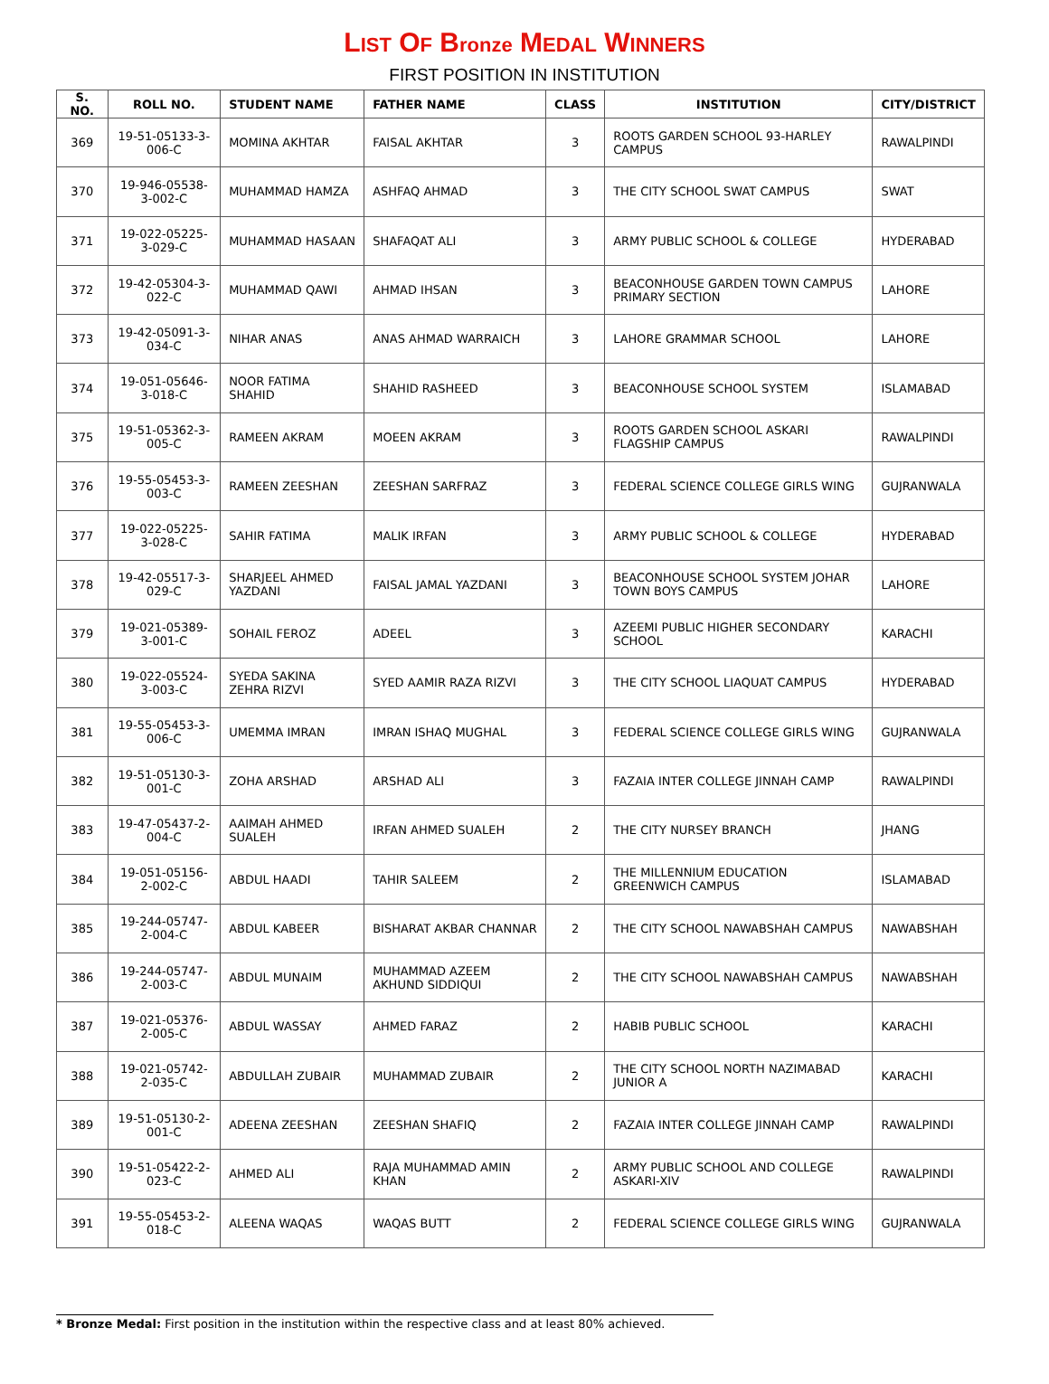LIST OF Bronze MEDAL WINNERS
FIRST POSITION IN INSTITUTION
| S. NO. | ROLL NO. | STUDENT NAME | FATHER NAME | CLASS | INSTITUTION | CITY/DISTRICT |
| --- | --- | --- | --- | --- | --- | --- |
| 369 | 19-51-05133-3-006-C | MOMINA AKHTAR | FAISAL AKHTAR | 3 | ROOTS GARDEN SCHOOL 93-HARLEY CAMPUS | RAWALPINDI |
| 370 | 19-946-05538-3-002-C | MUHAMMAD HAMZA | ASHFAQ AHMAD | 3 | THE CITY SCHOOL SWAT CAMPUS | SWAT |
| 371 | 19-022-05225-3-029-C | MUHAMMAD HASAAN | SHAFAQAT ALI | 3 | ARMY PUBLIC SCHOOL & COLLEGE | HYDERABAD |
| 372 | 19-42-05304-3-022-C | MUHAMMAD QAWI | AHMAD IHSAN | 3 | BEACONHOUSE GARDEN TOWN CAMPUS PRIMARY SECTION | LAHORE |
| 373 | 19-42-05091-3-034-C | NIHAR ANAS | ANAS AHMAD WARRAICH | 3 | LAHORE GRAMMAR SCHOOL | LAHORE |
| 374 | 19-051-05646-3-018-C | NOOR FATIMA SHAHID | SHAHID RASHEED | 3 | BEACONHOUSE SCHOOL SYSTEM | ISLAMABAD |
| 375 | 19-51-05362-3-005-C | RAMEEN AKRAM | MOEEN AKRAM | 3 | ROOTS GARDEN SCHOOL ASKARI FLAGSHIP CAMPUS | RAWALPINDI |
| 376 | 19-55-05453-3-003-C | RAMEEN ZEESHAN | ZEESHAN SARFRAZ | 3 | FEDERAL SCIENCE COLLEGE GIRLS WING | GUJRANWALA |
| 377 | 19-022-05225-3-028-C | SAHIR FATIMA | MALIK IRFAN | 3 | ARMY PUBLIC SCHOOL & COLLEGE | HYDERABAD |
| 378 | 19-42-05517-3-029-C | SHARJEEL AHMED YAZDANI | FAISAL JAMAL YAZDANI | 3 | BEACONHOUSE SCHOOL SYSTEM JOHAR TOWN BOYS CAMPUS | LAHORE |
| 379 | 19-021-05389-3-001-C | SOHAIL FEROZ | ADEEL | 3 | AZEEMI PUBLIC HIGHER SECONDARY SCHOOL | KARACHI |
| 380 | 19-022-05524-3-003-C | SYEDA SAKINA ZEHRA RIZVI | SYED AAMIR RAZA RIZVI | 3 | THE CITY SCHOOL LIAQUAT CAMPUS | HYDERABAD |
| 381 | 19-55-05453-3-006-C | UMEMMA IMRAN | IMRAN ISHAQ MUGHAL | 3 | FEDERAL SCIENCE COLLEGE GIRLS WING | GUJRANWALA |
| 382 | 19-51-05130-3-001-C | ZOHA ARSHAD | ARSHAD ALI | 3 | FAZAIA INTER COLLEGE JINNAH CAMP | RAWALPINDI |
| 383 | 19-47-05437-2-004-C | AAIMAH AHMED SUALEH | IRFAN AHMED SUALEH | 2 | THE CITY NURSEY BRANCH | JHANG |
| 384 | 19-051-05156-2-002-C | ABDUL HAADI | TAHIR SALEEM | 2 | THE MILLENNIUM EDUCATION GREENWICH CAMPUS | ISLAMABAD |
| 385 | 19-244-05747-2-004-C | ABDUL KABEER | BISHARAT AKBAR CHANNAR | 2 | THE CITY SCHOOL NAWABSHAH CAMPUS | NAWABSHAH |
| 386 | 19-244-05747-2-003-C | ABDUL MUNAIM | MUHAMMAD AZEEM AKHUND SIDDIQUI | 2 | THE CITY SCHOOL NAWABSHAH CAMPUS | NAWABSHAH |
| 387 | 19-021-05376-2-005-C | ABDUL WASSAY | AHMED FARAZ | 2 | HABIB PUBLIC SCHOOL | KARACHI |
| 388 | 19-021-05742-2-035-C | ABDULLAH ZUBAIR | MUHAMMAD ZUBAIR | 2 | THE CITY SCHOOL NORTH NAZIMABAD JUNIOR A | KARACHI |
| 389 | 19-51-05130-2-001-C | ADEENA ZEESHAN | ZEESHAN SHAFIQ | 2 | FAZAIA INTER COLLEGE JINNAH CAMP | RAWALPINDI |
| 390 | 19-51-05422-2-023-C | AHMED ALI | RAJA MUHAMMAD AMIN KHAN | 2 | ARMY PUBLIC SCHOOL AND COLLEGE ASKARI-XIV | RAWALPINDI |
| 391 | 19-55-05453-2-018-C | ALEENA WAQAS | WAQAS BUTT | 2 | FEDERAL SCIENCE COLLEGE GIRLS WING | GUJRANWALA |
* Bronze Medal: First position in the institution within the respective class and at least 80% achieved.